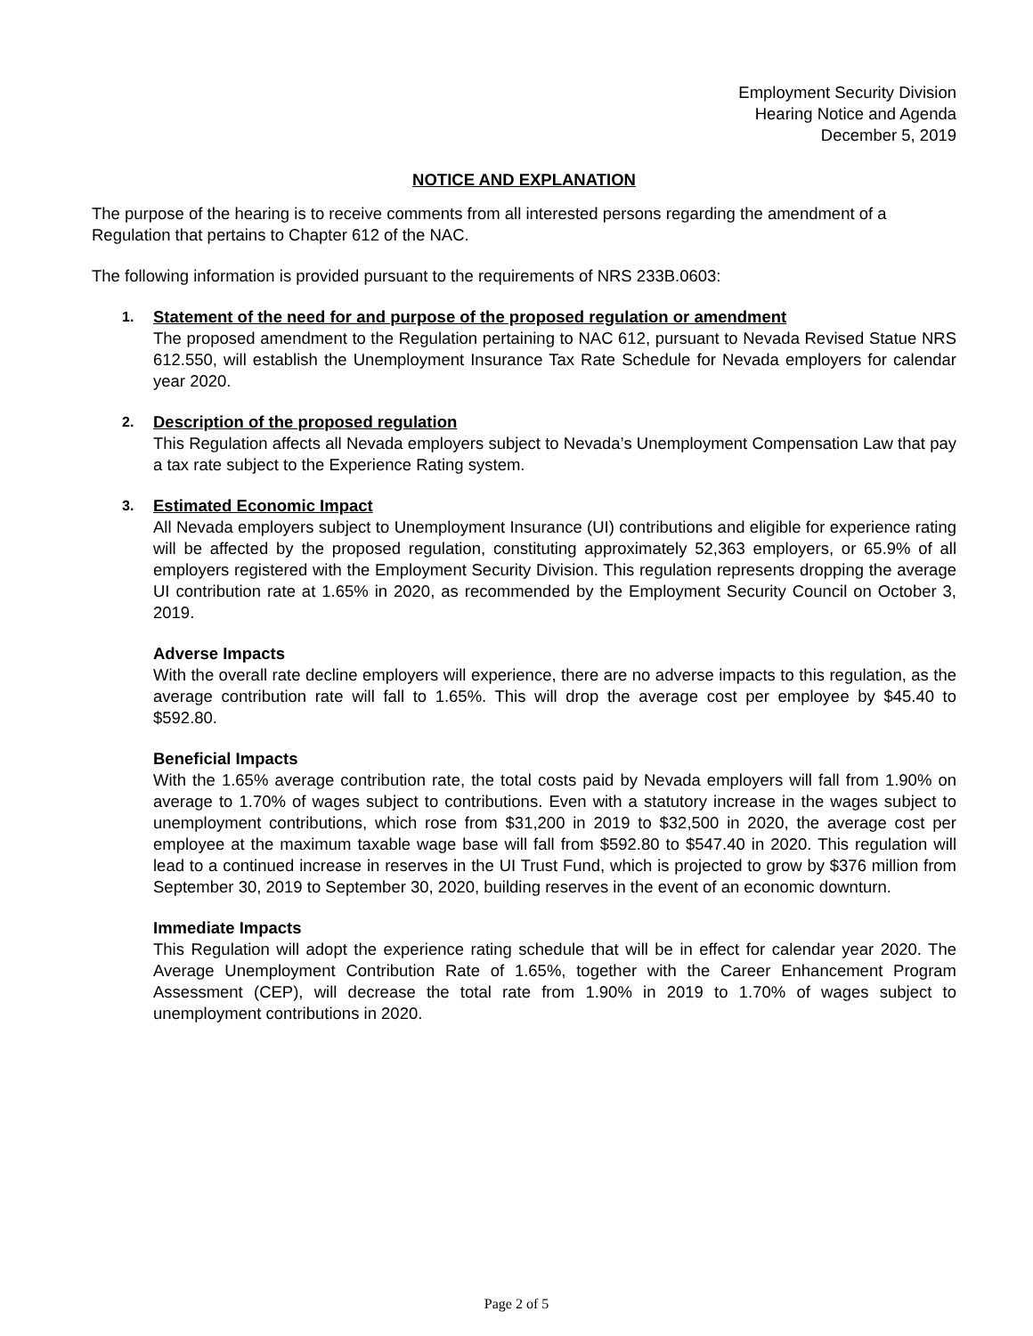Employment Security Division
Hearing Notice and Agenda
December 5, 2019
NOTICE AND EXPLANATION
The purpose of the hearing is to receive comments from all interested persons regarding the amendment of a Regulation that pertains to Chapter 612 of the NAC.
The following information is provided pursuant to the requirements of NRS 233B.0603:
1.
Statement of the need for and purpose of the proposed regulation or amendment
The proposed amendment to the Regulation pertaining to NAC 612, pursuant to Nevada Revised Statue NRS 612.550, will establish the Unemployment Insurance Tax Rate Schedule for Nevada employers for calendar year 2020.
2.
Description of the proposed regulation
This Regulation affects all Nevada employers subject to Nevada’s Unemployment Compensation Law that pay a tax rate subject to the Experience Rating system.
3.
Estimated Economic Impact
All Nevada employers subject to Unemployment Insurance (UI) contributions and eligible for experience rating will be affected by the proposed regulation, constituting approximately 52,363 employers, or 65.9% of all employers registered with the Employment Security Division. This regulation represents dropping the average UI contribution rate at 1.65% in 2020, as recommended by the Employment Security Council on October 3, 2019.
Adverse Impacts
With the overall rate decline employers will experience, there are no adverse impacts to this regulation, as the average contribution rate will fall to 1.65%. This will drop the average cost per employee by $45.40 to $592.80.
Beneficial Impacts
With the 1.65% average contribution rate, the total costs paid by Nevada employers will fall from 1.90% on average to 1.70% of wages subject to contributions. Even with a statutory increase in the wages subject to unemployment contributions, which rose from $31,200 in 2019 to $32,500 in 2020, the average cost per employee at the maximum taxable wage base will fall from $592.80 to $547.40 in 2020. This regulation will lead to a continued increase in reserves in the UI Trust Fund, which is projected to grow by $376 million from September 30, 2019 to September 30, 2020, building reserves in the event of an economic downturn.
Immediate Impacts
This Regulation will adopt the experience rating schedule that will be in effect for calendar year 2020. The Average Unemployment Contribution Rate of 1.65%, together with the Career Enhancement Program Assessment (CEP), will decrease the total rate from 1.90% in 2019 to 1.70% of wages subject to unemployment contributions in 2020.
Page 2 of 5